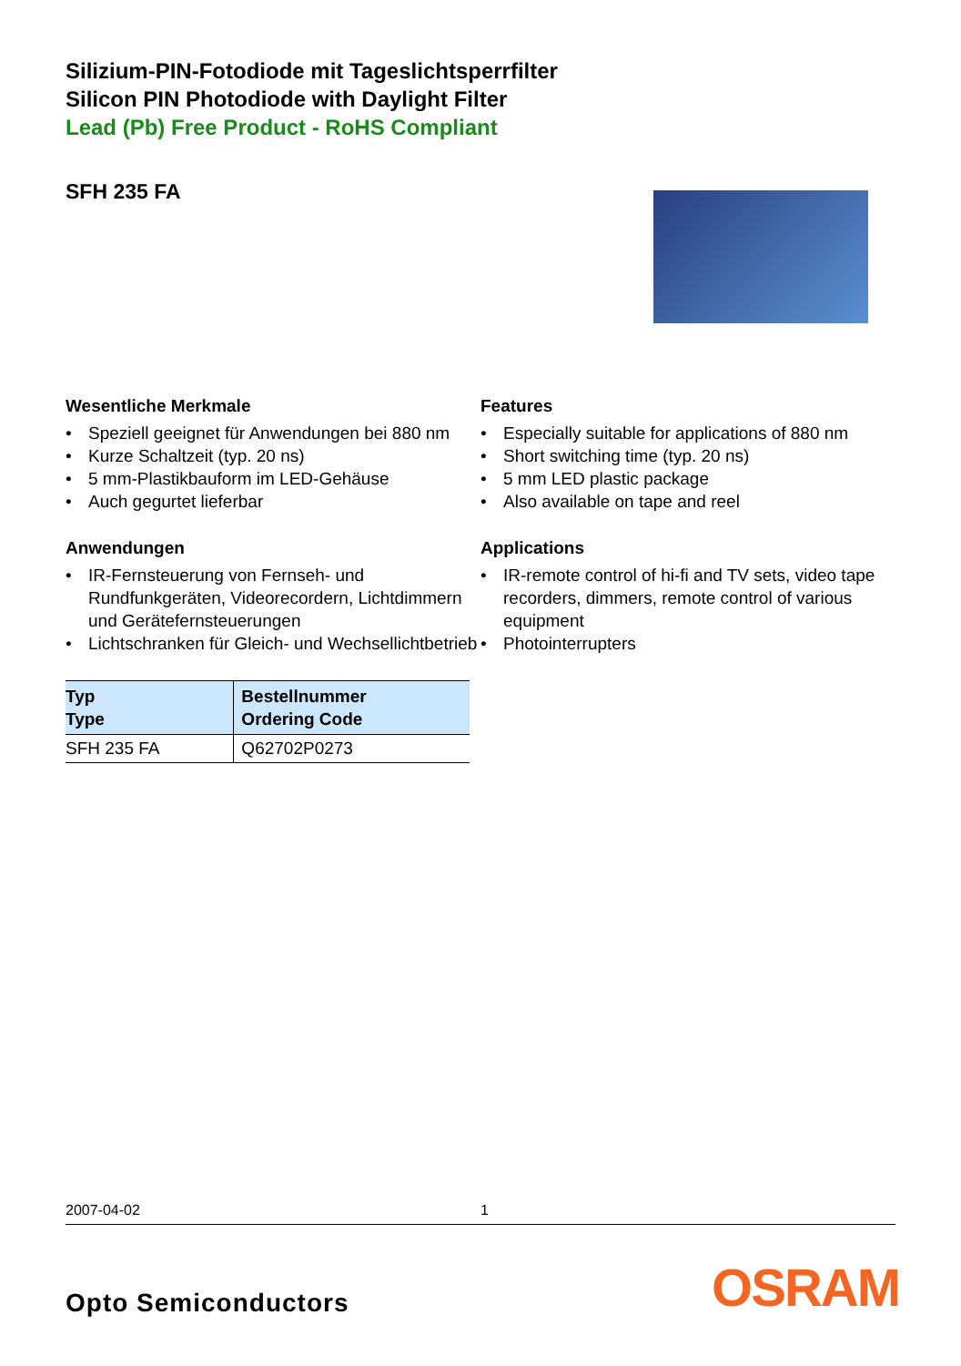Silizium-PIN-Fotodiode mit Tageslichtsperrfilter
Silicon PIN Photodiode with Daylight Filter
Lead (Pb) Free Product - RoHS Compliant
SFH 235 FA
Wesentliche Merkmale
• Speziell geeignet für Anwendungen bei 880 nm
• Kurze Schaltzeit (typ. 20 ns)
• 5 mm-Plastikbauform im LED-Gehäuse
• Auch gegurtet lieferbar
Anwendungen
• IR-Fernsteuerung von Fernseh- und Rundfunkgeräten, Videorecordern, Lichtdimmern und Gerätefernsteuerungen
• Lichtschranken für Gleich- und Wechsellichtbetrieb
| Typ Type | Bestellnummer Ordering Code |
| --- | --- |
| SFH 235 FA | Q62702P0273 |
Features
• Especially suitable for applications of 880 nm
• Short switching time (typ. 20 ns)
• 5 mm LED plastic package
• Also available on tape and reel
Applications
• IR-remote control of hi-fi and TV sets, video tape recorders, dimmers, remote control of various equipment
• Photointerrupters
2007-04-02 1
Opto Semiconductors OSRAM